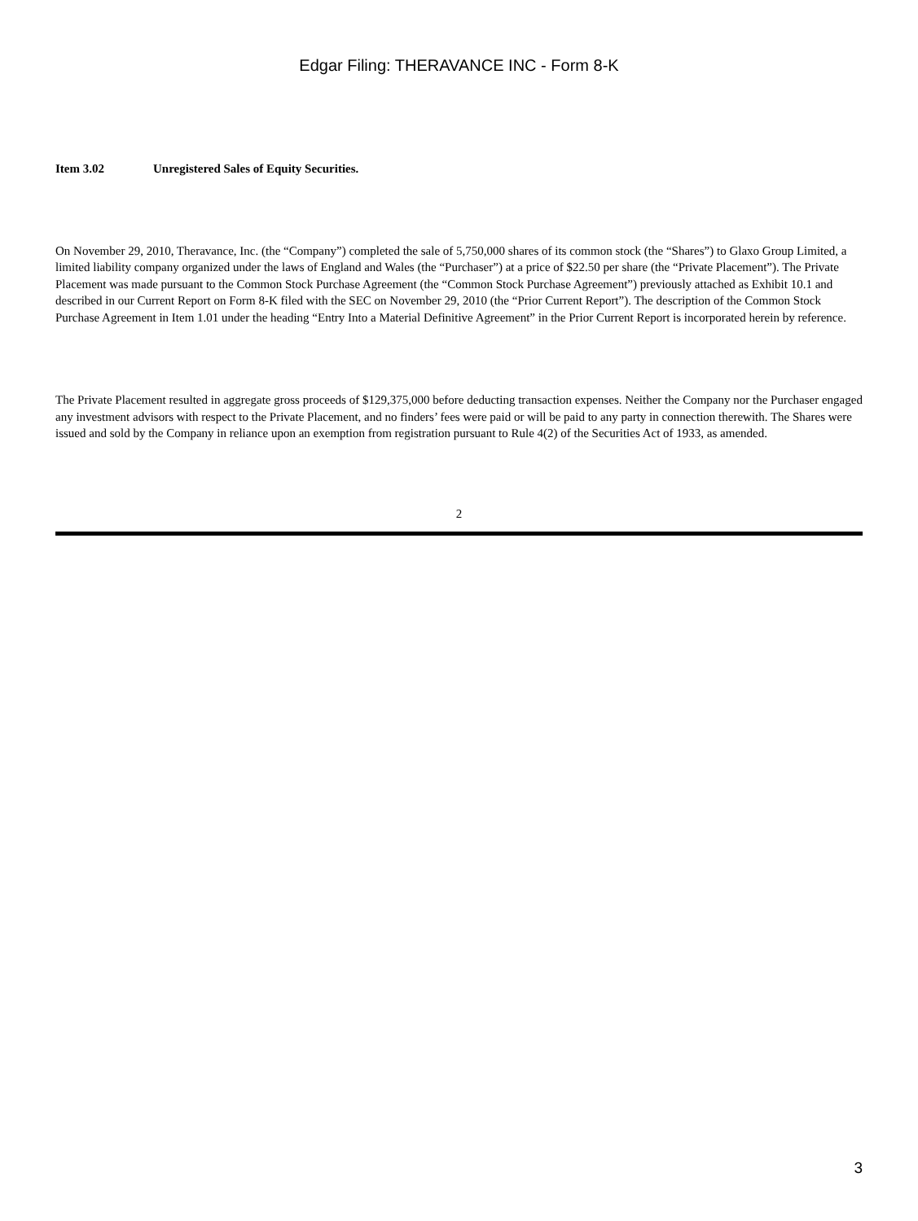Edgar Filing: THERAVANCE INC - Form 8-K
Item 3.02 Unregistered Sales of Equity Securities.
On November 29, 2010, Theravance, Inc. (the “Company”) completed the sale of 5,750,000 shares of its common stock (the “Shares”) to Glaxo Group Limited, a limited liability company organized under the laws of England and Wales (the “Purchaser”) at a price of $22.50 per share (the “Private Placement”). The Private Placement was made pursuant to the Common Stock Purchase Agreement (the “Common Stock Purchase Agreement”) previously attached as Exhibit 10.1 and described in our Current Report on Form 8-K filed with the SEC on November 29, 2010 (the “Prior Current Report”). The description of the Common Stock Purchase Agreement in Item 1.01 under the heading “Entry Into a Material Definitive Agreement” in the Prior Current Report is incorporated herein by reference.
The Private Placement resulted in aggregate gross proceeds of $129,375,000 before deducting transaction expenses. Neither the Company nor the Purchaser engaged any investment advisors with respect to the Private Placement, and no finders’ fees were paid or will be paid to any party in connection therewith. The Shares were issued and sold by the Company in reliance upon an exemption from registration pursuant to Rule 4(2) of the Securities Act of 1933, as amended.
2
3